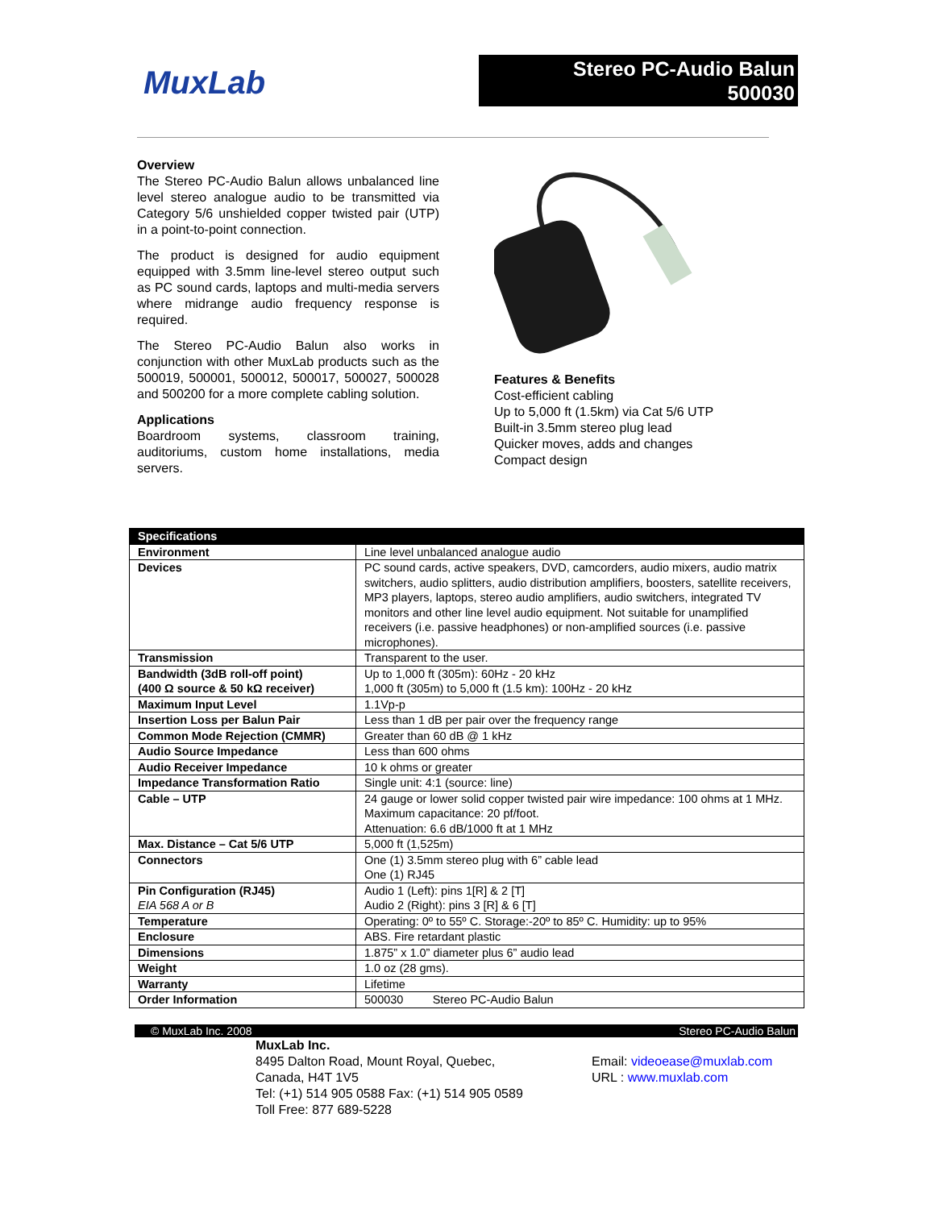MuxLab
Stereo PC-Audio Balun
500030
Overview
The Stereo PC-Audio Balun allows unbalanced line level stereo analogue audio to be transmitted via Category 5/6 unshielded copper twisted pair (UTP) in a point-to-point connection.
The product is designed for audio equipment equipped with 3.5mm line-level stereo output such as PC sound cards, laptops and multi-media servers where midrange audio frequency response is required.
The Stereo PC-Audio Balun also works in conjunction with other MuxLab products such as the 500019, 500001, 500012, 500017, 500027, 500028 and 500200 for a more complete cabling solution.
Applications
Boardroom systems, classroom training, auditoriums, custom home installations, media servers.
Features & Benefits
Cost-efficient cabling
Up to 5,000 ft (1.5km) via Cat 5/6 UTP
Built-in 3.5mm stereo plug lead
Quicker moves, adds and changes
Compact design
| Specifications | |
| --- | --- |
| Environment | Line level unbalanced analogue audio |
| Devices | PC sound cards, active speakers, DVD, camcorders, audio mixers, audio matrix switchers, audio splitters, audio distribution amplifiers, boosters, satellite receivers, MP3 players, laptops, stereo audio amplifiers, audio switchers, integrated TV monitors and other line level audio equipment. Not suitable for unamplified receivers (i.e. passive headphones) or non-amplified sources (i.e. passive microphones). |
| Transmission | Transparent to the user. |
| Bandwidth (3dB roll-off point) (400 Ω source & 50 kΩ receiver) | Up to 1,000 ft (305m): 60Hz - 20 kHz 1,000 ft (305m) to 5,000 ft (1.5 km): 100Hz - 20 kHz |
| Maximum Input Level | 1.1Vp-p |
| Insertion Loss per Balun Pair | Less than 1 dB per pair over the frequency range |
| Common Mode Rejection (CMMR) | Greater than 60 dB @ 1 kHz |
| Audio Source Impedance | Less than 600 ohms |
| Audio Receiver Impedance | 10 k ohms or greater |
| Impedance Transformation Ratio | Single unit: 4:1 (source: line) |
| Cable – UTP | 24 gauge or lower solid copper twisted pair wire impedance: 100 ohms at 1 MHz. Maximum capacitance: 20 pf/foot. Attenuation: 6.6 dB/1000 ft at 1 MHz |
| Max. Distance – Cat 5/6 UTP | 5,000 ft (1,525m) |
| Connectors | One (1) 3.5mm stereo plug with 6” cable lead One (1) RJ45 |
| Pin Configuration (RJ45) EIA 568 A or B | Audio 1 (Left): pins 1[R] & 2 [T] Audio 2 (Right): pins 3 [R] & 6 [T] |
| Temperature | Operating: 0º to 55º C. Storage:-20º to 85º C. Humidity: up to 95% |
| Enclosure | ABS. Fire retardant plastic |
| Dimensions | 1.875” x 1.0” diameter plus 6” audio lead |
| Weight | 1.0 oz (28 gms). |
| Warranty | Lifetime |
| Order Information | 500030 Stereo PC-Audio Balun |
© MuxLab Inc. 2008 Stereo PC-Audio Balun
MuxLab Inc.
8495 Dalton Road, Mount Royal, Quebec,
Canada, H4T 1V5
Tel: (+1) 514 905 0588 Fax: (+1) 514 905 0589
Toll Free: 877 689-5228
Email: videoease@muxlab.com
URL : www.muxlab.com